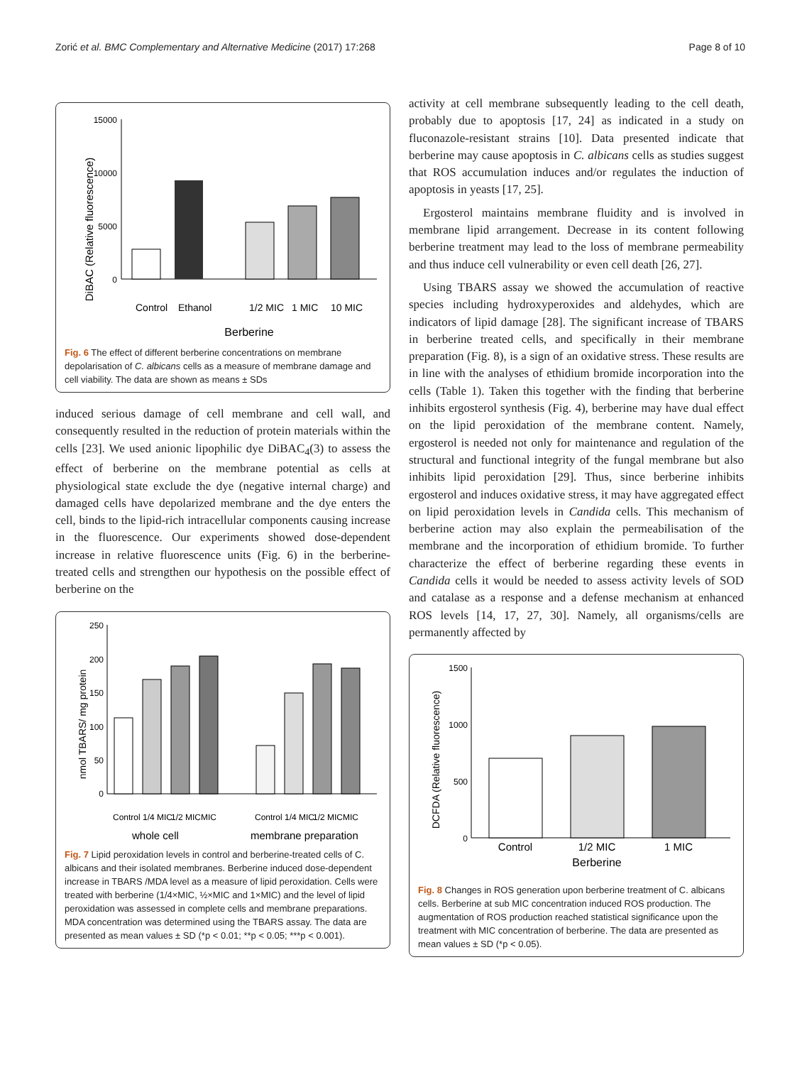Zorić et al. BMC Complementary and Alternative Medicine (2017) 17:268 Page 8 of 10
DiBAC (Relative fluorescence)
15000
10000
5000
0
Control
Ethanol
1/2 MIC
1 MIC
10 MIC
Berberine
Fig. 6 The effect of different berberine concentrations on membrane depolarisation of C. albicans cells as a measure of membrane damage and cell viability. The data are shown as means ± SDs
induced serious damage of cell membrane and cell wall, and consequently resulted in the reduction of protein materials within the cells [23]. We used anionic lipophilic dye DiBAC<sub>4</sub>(3) to assess the effect of berberine on the membrane potential as cells at physiological state exclude the dye (negative internal charge) and damaged cells have depolarized membrane and the dye enters the cell, binds to the lipid-rich intracellular components causing increase in the fluorescence. Our experiments showed dose-dependent increase in relative fluorescence units (Fig. 6) in the berberine-treated cells and strengthen our hypothesis on the possible effect of berberine on the
nmol TBARS/ mg protein
250
200
150
100
50
0
Control
1/4 MIC
1/2 MIC
MIC
Control
1/4 MIC
1/2 MIC
MIC
whole cell
membrane preparation
Fig. 7 Lipid peroxidation levels in control and berberine-treated cells of C. albicans and their isolated membranes. Berberine induced dose-dependent increase in TBARS /MDA level as a measure of lipid peroxidation. Cells were treated with berberine (1/4×MIC, ½×MIC and 1×MIC) and the level of lipid peroxidation was assessed in complete cells and membrane preparations. MDA concentration was determined using the TBARS assay. The data are presented as mean values ± SD (*p < 0.01; **p < 0.05; ***p < 0.001).
activity at cell membrane subsequently leading to the cell death, probably due to apoptosis [17, 24] as indicated in a study on fluconazole-resistant strains [10]. Data presented indicate that berberine may cause apoptosis in C. albicans cells as studies suggest that ROS accumulation induces and/or regulates the induction of apoptosis in yeasts [17, 25].
Ergosterol maintains membrane fluidity and is involved in membrane lipid arrangement. Decrease in its content following berberine treatment may lead to the loss of membrane permeability and thus induce cell vulnerability or even cell death [26, 27].
Using TBARS assay we showed the accumulation of reactive species including hydroxyperoxides and aldehydes, which are indicators of lipid damage [28]. The significant increase of TBARS in berberine treated cells, and specifically in their membrane preparation (Fig. 8), is a sign of an oxidative stress. These results are in line with the analyses of ethidium bromide incorporation into the cells (Table 1). Taken this together with the finding that berberine inhibits ergosterol synthesis (Fig. 4), berberine may have dual effect on the lipid peroxidation of the membrane content. Namely, ergosterol is needed not only for maintenance and regulation of the structural and functional integrity of the fungal membrane but also inhibits lipid peroxidation [29]. Thus, since berberine inhibits ergosterol and induces oxidative stress, it may have aggregated effect on lipid peroxidation levels in Candida cells. This mechanism of berberine action may also explain the permeabilisation of the membrane and the incorporation of ethidium bromide. To further characterize the effect of berberine regarding these events in Candida cells it would be needed to assess activity levels of SOD and catalase as a response and a defense mechanism at enhanced ROS levels [14, 17, 27, 30]. Namely, all organisms/cells are permanently affected by
DCFDA (Relative fluorescence)
1500
1000
500
0
Control
1/2 MIC
1 MIC
Berberine
Fig. 8 Changes in ROS generation upon berberine treatment of C. albicans cells. Berberine at sub MIC concentration induced ROS production. The augmentation of ROS production reached statistical significance upon the treatment with MIC concentration of berberine. The data are presented as mean values ± SD (*p < 0.05).